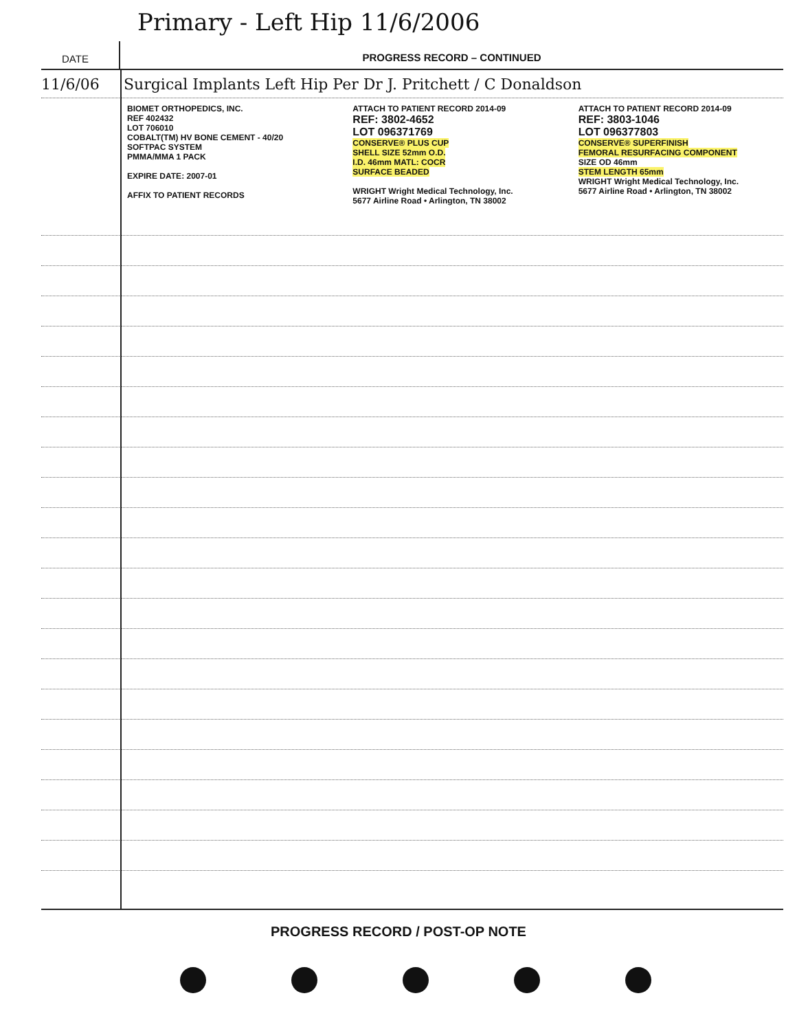Primary - Left Hip 11/6/2006
DATE
PROGRESS RECORD – CONTINUED
11/6/06 Surgical Implants Left Hip Per Dr J. Pritchett / C Donaldson
BIOMET ORTHOPEDICS, INC.
REF 402432
LOT 706010
COBALT(TM) HV BONE CEMENT - 40/20
SOFTPAC SYSTEM
PMMA/MMA 1 PACK
EXPIRE DATE: 2007-01
AFFIX TO PATIENT RECORDS
ATTACH TO PATIENT RECORD 2014-09
REF: 3802-4652
LOT 096371769
CONSERVE® PLUS CUP
SHELL SIZE 52mm O.D.
I.D. 46mm MATL: COCR
SURFACE BEADED
WRIGHT Wright Medical Technology, Inc.
5677 Airline Road • Arlington, TN 38002
ATTACH TO PATIENT RECORD 2014-09
REF: 3803-1046
LOT 096377803
CONSERVE® SUPERFINISH
FEMORAL RESURFACING COMPONENT
SIZE OD 46mm
STEM LENGTH 65mm
WRIGHT Wright Medical Technology, Inc.
5677 Airline Road • Arlington, TN 38002
PROGRESS RECORD / POST-OP NOTE